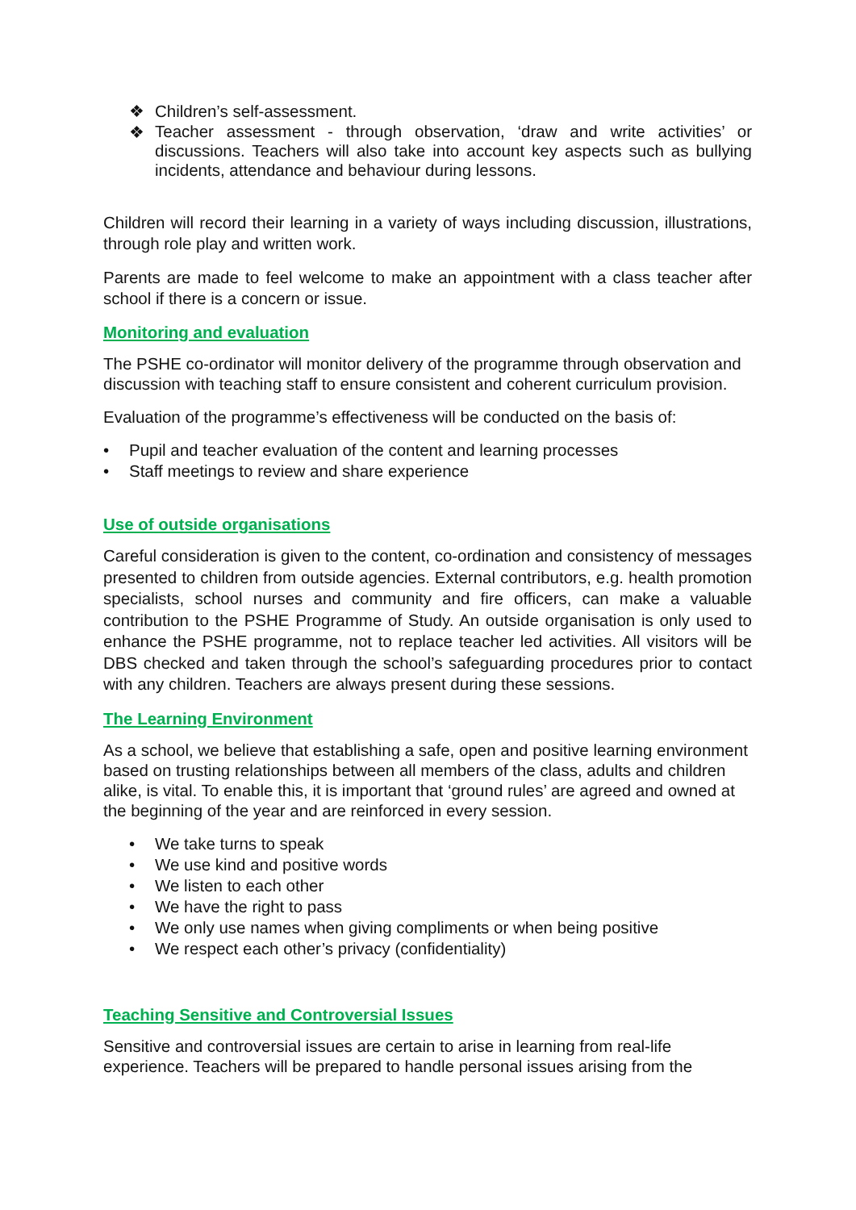❖ Children’s self-assessment.
❖ Teacher assessment - through observation, ‘draw and write activities’ or discussions. Teachers will also take into account key aspects such as bullying incidents, attendance and behaviour during lessons.
Children will record their learning in a variety of ways including discussion, illustrations, through role play and written work.
Parents are made to feel welcome to make an appointment with a class teacher after school if there is a concern or issue.
Monitoring and evaluation
The PSHE co-ordinator will monitor delivery of the programme through observation and discussion with teaching staff to ensure consistent and coherent curriculum provision.
Evaluation of the programme’s effectiveness will be conducted on the basis of:
• Pupil and teacher evaluation of the content and learning processes
• Staff meetings to review and share experience
Use of outside organisations
Careful consideration is given to the content, co-ordination and consistency of messages presented to children from outside agencies. External contributors, e.g. health promotion specialists, school nurses and community and fire officers, can make a valuable contribution to the PSHE Programme of Study. An outside organisation is only used to enhance the PSHE programme, not to replace teacher led activities. All visitors will be DBS checked and taken through the school’s safeguarding procedures prior to contact with any children. Teachers are always present during these sessions.
The Learning Environment
As a school, we believe that establishing a safe, open and positive learning environment based on trusting relationships between all members of the class, adults and children alike, is vital. To enable this, it is important that ‘ground rules’ are agreed and owned at the beginning of the year and are reinforced in every session.
• We take turns to speak
• We use kind and positive words
• We listen to each other
• We have the right to pass
• We only use names when giving compliments or when being positive
• We respect each other’s privacy (confidentiality)
Teaching Sensitive and Controversial Issues
Sensitive and controversial issues are certain to arise in learning from real-life experience. Teachers will be prepared to handle personal issues arising from the